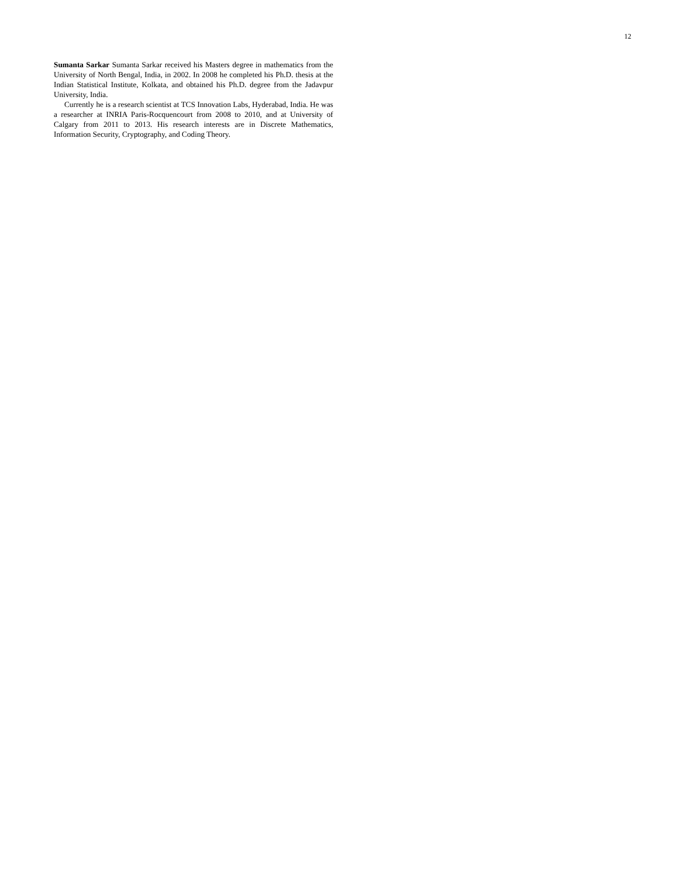12
Sumanta Sarkar Sumanta Sarkar received his Masters degree in mathematics from the University of North Bengal, India, in 2002. In 2008 he completed his Ph.D. thesis at the Indian Statistical Institute, Kolkata, and obtained his Ph.D. degree from the Jadavpur University, India.
Currently he is a research scientist at TCS Innovation Labs, Hyderabad, India. He was a researcher at INRIA Paris-Rocquencourt from 2008 to 2010, and at University of Calgary from 2011 to 2013. His research interests are in Discrete Mathematics, Information Security, Cryptography, and Coding Theory.